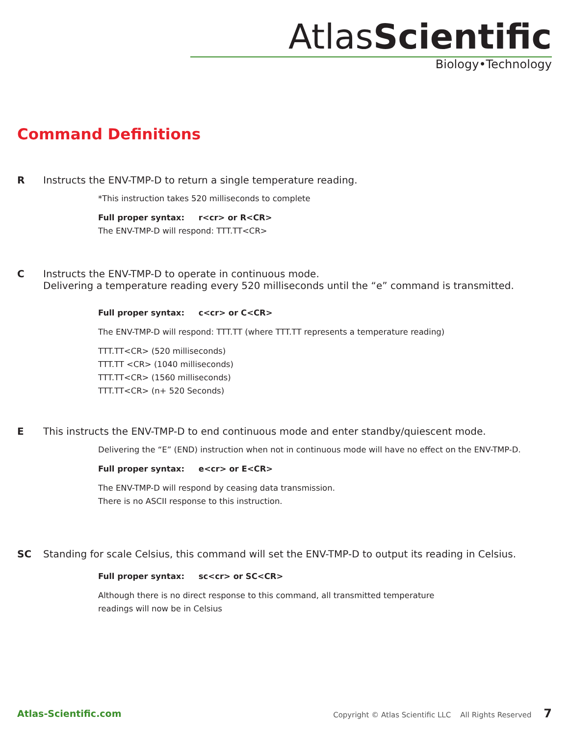AtlasScientific
Biology•Technology
Command Definitions
R Instructs the ENV-TMP-D to return a single temperature reading.
*This instruction takes 520 milliseconds to complete
Full proper syntax: r<cr> or R<CR>
The ENV-TMP-D will respond: TTT.TT<CR>
C Instructs the ENV-TMP-D to operate in continuous mode.
Delivering a temperature reading every 520 milliseconds until the “e” command is transmitted.
Full proper syntax: c<cr> or C<CR>
The ENV-TMP-D will respond: TTT.TT (where TTT.TT represents a temperature reading)
TTT.TT<CR> (520 milliseconds)
TTT.TT <CR> (1040 milliseconds)
TTT.TT<CR> (1560 milliseconds)
TTT.TT<CR> (n+ 520 Seconds)
E This instructs the ENV-TMP-D to end continuous mode and enter standby/quiescent mode.
Delivering the “E” (END) instruction when not in continuous mode will have no effect on the ENV-TMP-D.
Full proper syntax: e<cr> or E<CR>
The ENV-TMP-D will respond by ceasing data transmission.
There is no ASCII response to this instruction.
SC Standing for scale Celsius, this command will set the ENV-TMP-D to output its reading in Celsius.
Full proper syntax: sc<cr> or SC<CR>
Although there is no direct response to this command, all transmitted temperature
readings will now be in Celsius
Atlas-Scientific.com Copyright © Atlas Scientific LLC All Rights Reserved 7